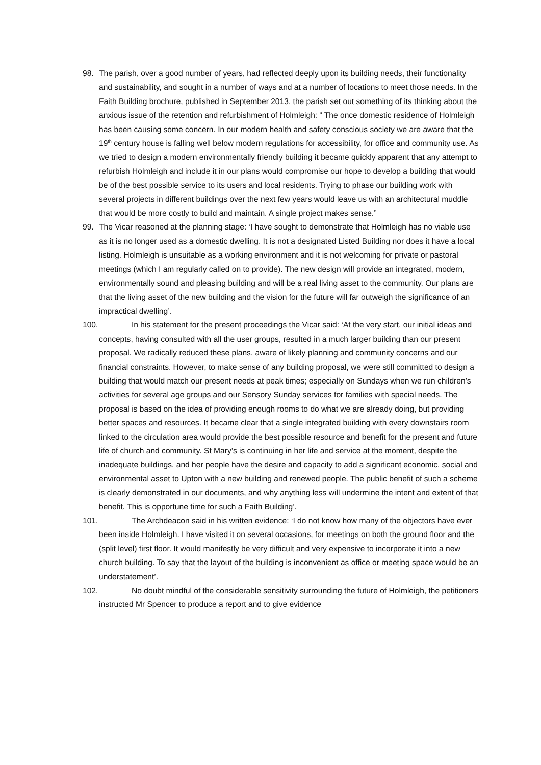98. The parish, over a good number of years, had reflected deeply upon its building needs, their functionality and sustainability, and sought in a number of ways and at a number of locations to meet those needs. In the Faith Building brochure, published in September 2013, the parish set out something of its thinking about the anxious issue of the retention and refurbishment of Holmleigh: “ The once domestic residence of Holmleigh has been causing some concern. In our modern health and safety conscious society we are aware that the 19<sup>th</sup> century house is falling well below modern regulations for accessibility, for office and community use. As we tried to design a modern environmentally friendly building it became quickly apparent that any attempt to refurbish Holmleigh and include it in our plans would compromise our hope to develop a building that would be of the best possible service to its users and local residents. Trying to phase our building work with several projects in different buildings over the next few years would leave us with an architectural muddle that would be more costly to build and maintain. A single project makes sense.”
99. The Vicar reasoned at the planning stage: ‘I have sought to demonstrate that Holmleigh has no viable use as it is no longer used as a domestic dwelling. It is not a designated Listed Building nor does it have a local listing. Holmleigh is unsuitable as a working environment and it is not welcoming for private or pastoral meetings (which I am regularly called on to provide). The new design will provide an integrated, modern, environmentally sound and pleasing building and will be a real living asset to the community. Our plans are that the living asset of the new building and the vision for the future will far outweigh the significance of an impractical dwelling’.
100. In his statement for the present proceedings the Vicar said: ‘At the very start, our initial ideas and concepts, having consulted with all the user groups, resulted in a much larger building than our present proposal. We radically reduced these plans, aware of likely planning and community concerns and our financial constraints. However, to make sense of any building proposal, we were still committed to design a building that would match our present needs at peak times; especially on Sundays when we run children’s activities for several age groups and our Sensory Sunday services for families with special needs. The proposal is based on the idea of providing enough rooms to do what we are already doing, but providing better spaces and resources. It became clear that a single integrated building with every downstairs room linked to the circulation area would provide the best possible resource and benefit for the present and future life of church and community. St Mary’s is continuing in her life and service at the moment, despite the inadequate buildings, and her people have the desire and capacity to add a significant economic, social and environmental asset to Upton with a new building and renewed people. The public benefit of such a scheme is clearly demonstrated in our documents, and why anything less will undermine the intent and extent of that benefit. This is opportune time for such a Faith Building’.
101. The Archdeacon said in his written evidence: ‘I do not know how many of the objectors have ever been inside Holmleigh. I have visited it on several occasions, for meetings on both the ground floor and the (split level) first floor. It would manifestly be very difficult and very expensive to incorporate it into a new church building. To say that the layout of the building is inconvenient as office or meeting space would be an understatement’.
102. No doubt mindful of the considerable sensitivity surrounding the future of Holmleigh, the petitioners instructed Mr Spencer to produce a report and to give evidence